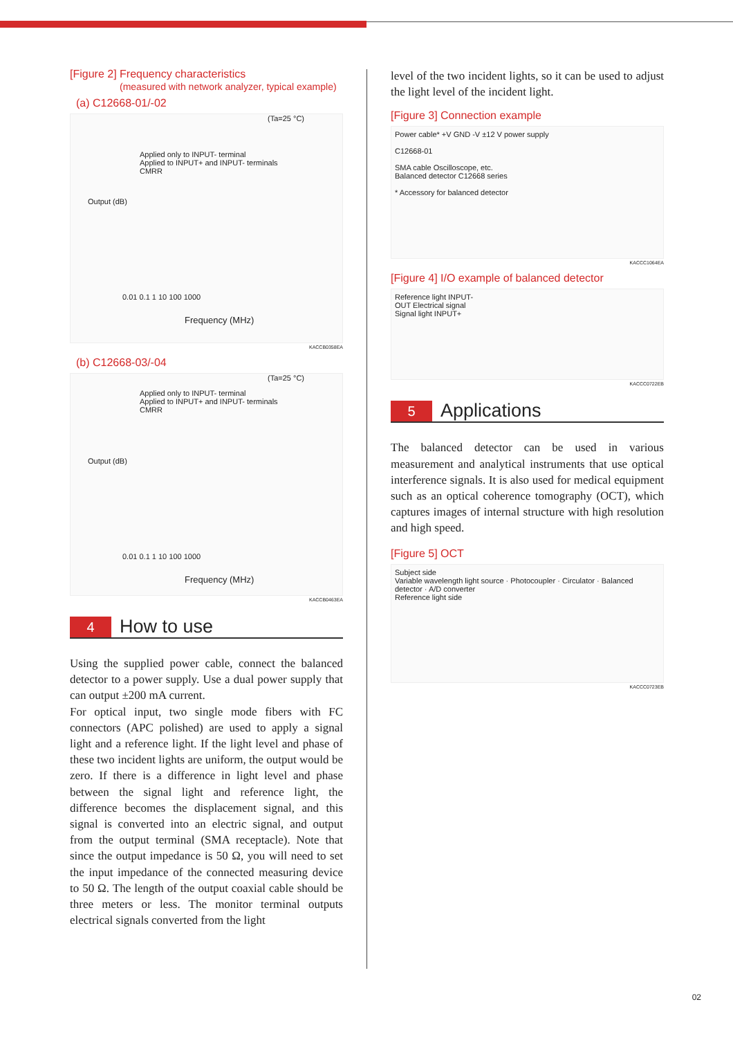[Figure 2] Frequency characteristics
(measured with network analyzer, typical example)
(a) C12668-01/-02
(Ta=25 °C)
Applied only to INPUT- terminal
Applied to INPUT+ and INPUT- terminals
CMRR
Output (dB)
0.01 0.1 1 10 100 1000
Frequency (MHz)
KACCB0358EA
(b) C12668-03/-04
(Ta=25 °C)
Applied only to INPUT- terminal
Applied to INPUT+ and INPUT- terminals
CMRR
Output (dB)
0.01 0.1 1 10 100 1000
Frequency (MHz)
KACCB0463EA
4
How to use
Using the supplied power cable, connect the balanced detector to a power supply. Use a dual power supply that can output ±200 mA current.
For optical input, two single mode fibers with FC connectors (APC polished) are used to apply a signal light and a reference light. If the light level and phase of these two incident lights are uniform, the output would be zero. If there is a difference in light level and phase between the signal light and reference light, the difference becomes the displacement signal, and this signal is converted into an electric signal, and output from the output terminal (SMA receptacle). Note that since the output impedance is 50 Ω, you will need to set the input impedance of the connected measuring device to 50 Ω. The length of the output coaxial cable should be three meters or less. The monitor terminal outputs electrical signals converted from the light
level of the two incident lights, so it can be used to adjust the light level of the incident light.
[Figure 3] Connection example
Power cable* +V GND -V ±12 V power supply
C12668-01
SMA cable Oscilloscope, etc.
Balanced detector C12668 series
* Accessory for balanced detector
KACCC1064EA
[Figure 4] I/O example of balanced detector
Reference light INPUT-
OUT Electrical signal
Signal light INPUT+
KACCC0722EB
5
Applications
The balanced detector can be used in various measurement and analytical instruments that use optical interference signals. It is also used for medical equipment such as an optical coherence tomography (OCT), which captures images of internal structure with high resolution and high speed.
[Figure 5] OCT
Subject side
Variable wavelength light source · Photocoupler · Circulator · Balanced detector · A/D converter
Reference light side
KACCC0723EB
02